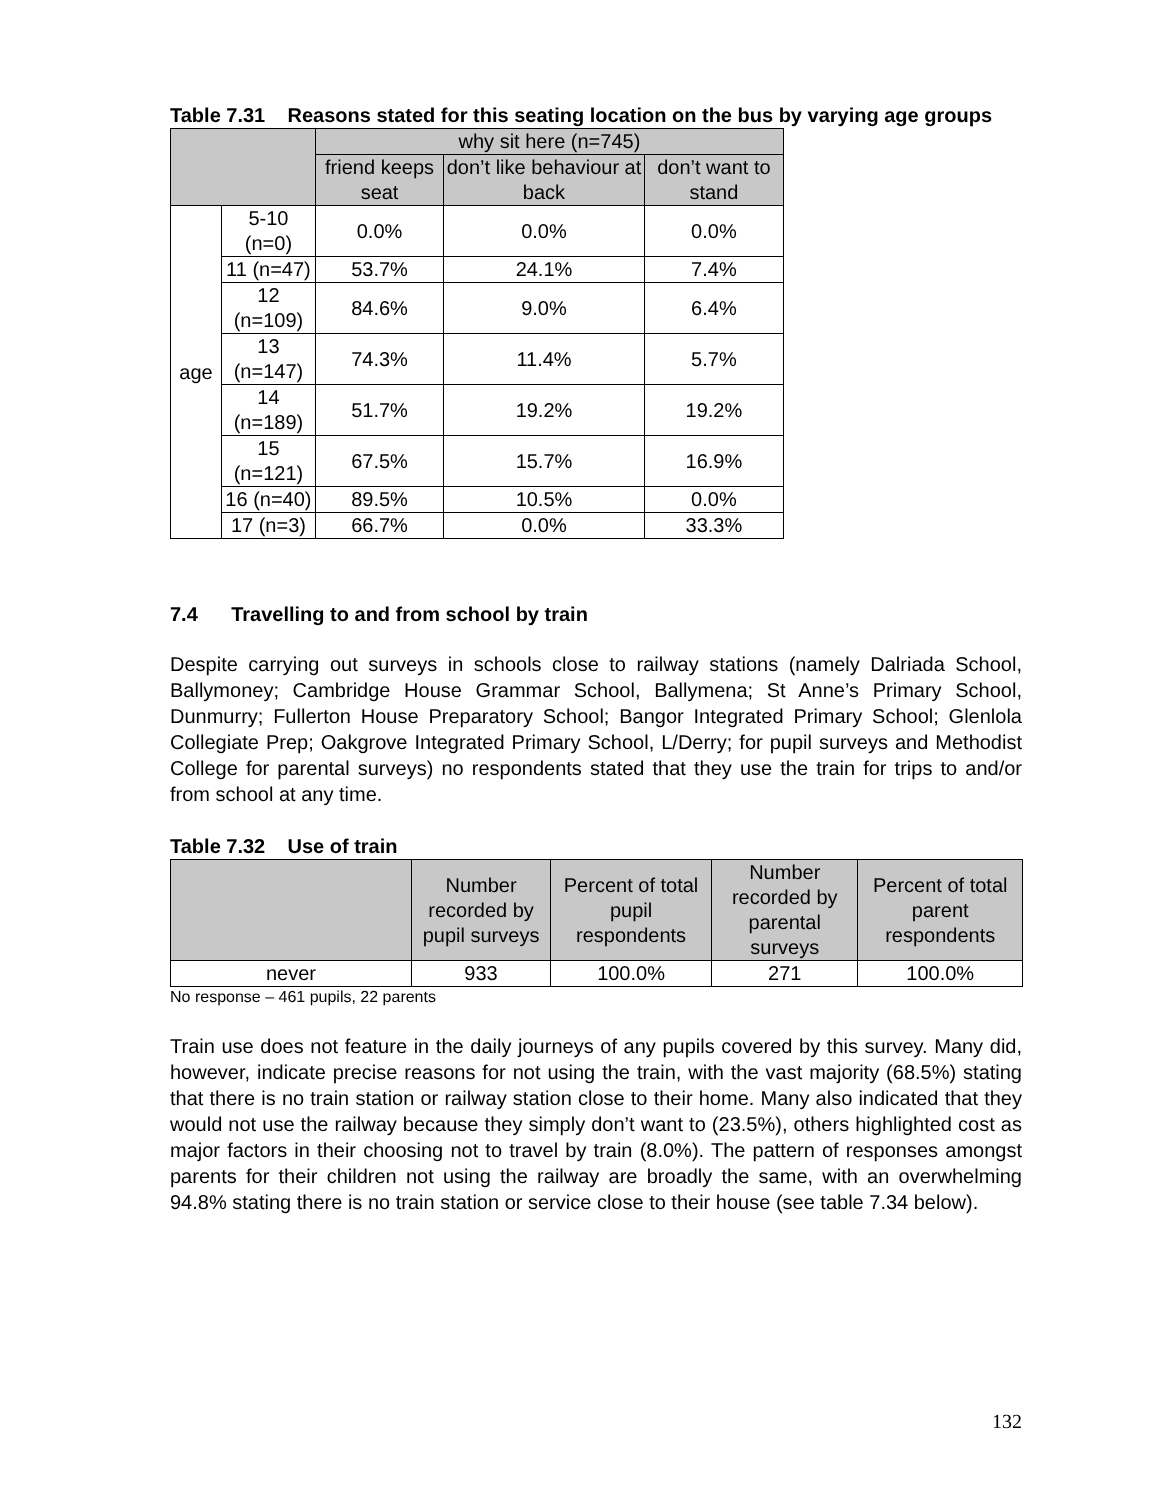Table 7.31 Reasons stated for this seating location on the bus by varying age groups
| | | why sit here (n=745) | | |
| --- | --- | --- | --- | --- |
| | | friend keeps seat | don’t like behaviour at back | don’t want to stand |
| age | 5-10 (n=0) | 0.0% | 0.0% | 0.0% |
| | 11 (n=47) | 53.7% | 24.1% | 7.4% |
| | 12 (n=109) | 84.6% | 9.0% | 6.4% |
| | 13 (n=147) | 74.3% | 11.4% | 5.7% |
| | 14 (n=189) | 51.7% | 19.2% | 19.2% |
| | 15 (n=121) | 67.5% | 15.7% | 16.9% |
| | 16 (n=40) | 89.5% | 10.5% | 0.0% |
| | 17 (n=3) | 66.7% | 0.0% | 33.3% |
7.4 Travelling to and from school by train
Despite carrying out surveys in schools close to railway stations (namely Dalriada School, Ballymoney; Cambridge House Grammar School, Ballymena; St Anne’s Primary School, Dunmurry; Fullerton House Preparatory School; Bangor Integrated Primary School; Glenlola Collegiate Prep; Oakgrove Integrated Primary School, L/Derry; for pupil surveys and Methodist College for parental surveys) no respondents stated that they use the train for trips to and/or from school at any time.
Table 7.32 Use of train
| | Number recorded by pupil surveys | Percent of total pupil respondents | Number recorded by parental surveys | Percent of total parent respondents |
| --- | --- | --- | --- | --- |
| never | 933 | 100.0% | 271 | 100.0% |
No response – 461 pupils, 22 parents
Train use does not feature in the daily journeys of any pupils covered by this survey. Many did, however, indicate precise reasons for not using the train, with the vast majority (68.5%) stating that there is no train station or railway station close to their home. Many also indicated that they would not use the railway because they simply don’t want to (23.5%), others highlighted cost as major factors in their choosing not to travel by train (8.0%). The pattern of responses amongst parents for their children not using the railway are broadly the same, with an overwhelming 94.8% stating there is no train station or service close to their house (see table 7.34 below).
132